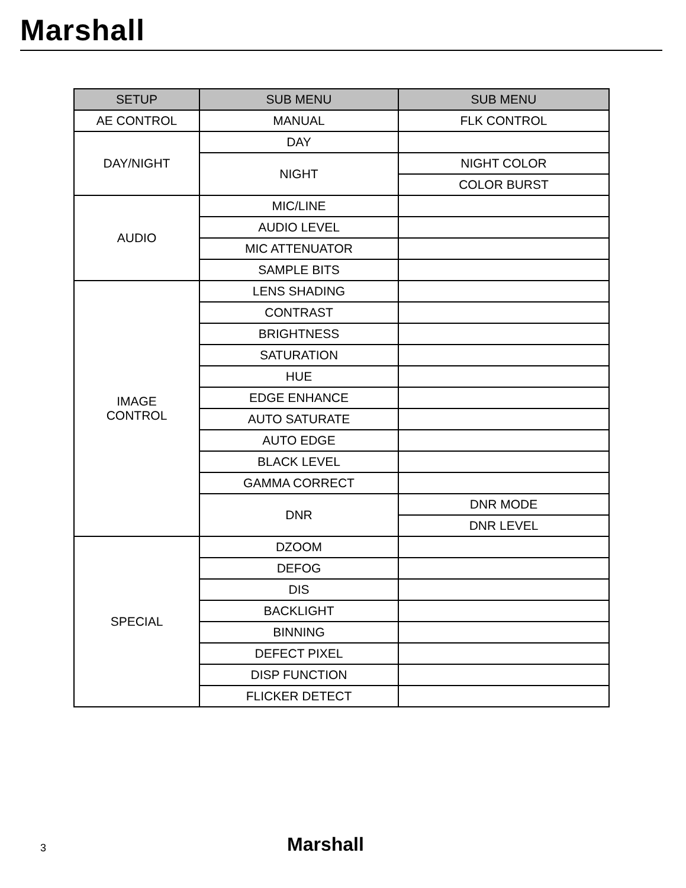Marshall
| SETUP | SUB MENU | SUB MENU |
| --- | --- | --- |
| AE CONTROL | MANUAL | FLK CONTROL |
| DAY/NIGHT | DAY | |
| | NIGHT | NIGHT COLOR |
| | | COLOR BURST |
| AUDIO | MIC/LINE | |
| | AUDIO LEVEL | |
| | MIC ATTENUATOR | |
| | SAMPLE BITS | |
| IMAGE CONTROL | LENS SHADING | |
| | CONTRAST | |
| | BRIGHTNESS | |
| | SATURATION | |
| | HUE | |
| | EDGE ENHANCE | |
| | AUTO SATURATE | |
| | AUTO EDGE | |
| | BLACK LEVEL | |
| | GAMMA CORRECT | |
| | DNR | DNR MODE |
| | | DNR LEVEL |
| SPECIAL | DZOOM | |
| | DEFOG | |
| | DIS | |
| | BACKLIGHT | |
| | BINNING | |
| | DEFECT PIXEL | |
| | DISP FUNCTION | |
| | FLICKER DETECT | |
3 Marshall